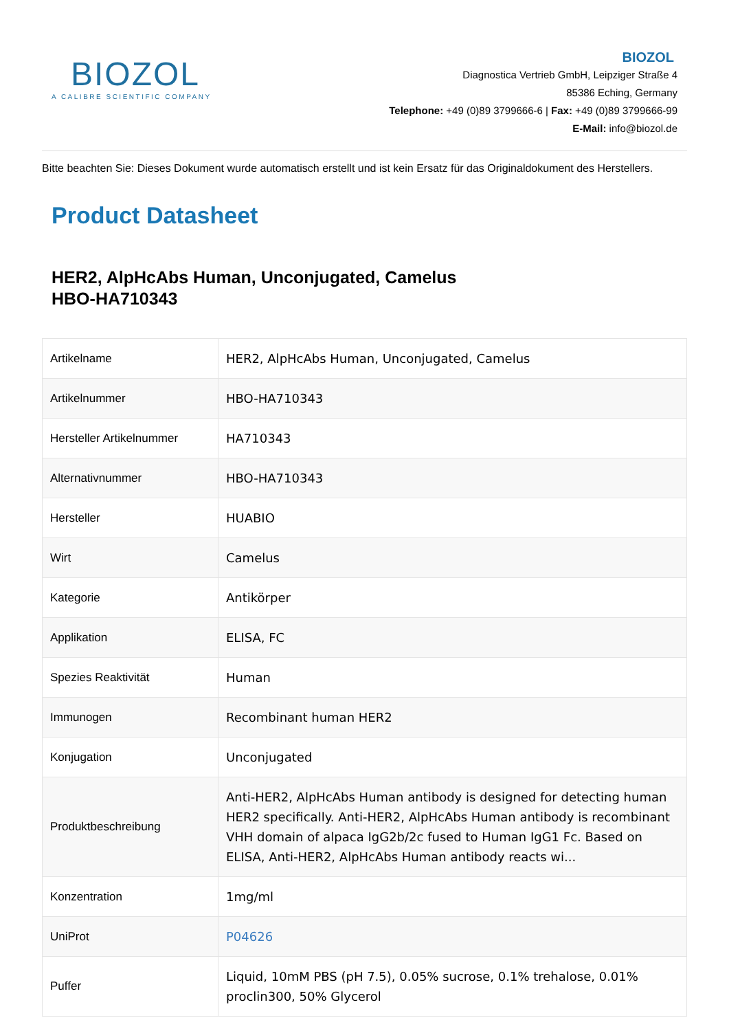BIOZOL
A CALIBRE SCIENTIFIC COMPANY
BIOZOL
Diagnostica Vertrieb GmbH, Leipziger Straße 4
85386 Eching, Germany
Telephone: +49 (0)89 3799666-6 | Fax: +49 (0)89 3799666-99
E-Mail: info@biozol.de
Bitte beachten Sie: Dieses Dokument wurde automatisch erstellt und ist kein Ersatz für das Originaldokument des Herstellers.
Product Datasheet
HER2, AlpHcAbs Human, Unconjugated, Camelus
HBO-HA710343
| Artikelname | HER2, AlpHcAbs Human, Unconjugated, Camelus |
| Artikelnummer | HBO-HA710343 |
| Hersteller Artikelnummer | HA710343 |
| Alternativnummer | HBO-HA710343 |
| Hersteller | HUABIO |
| Wirt | Camelus |
| Kategorie | Antikörper |
| Applikation | ELISA, FC |
| Spezies Reaktivität | Human |
| Immunogen | Recombinant human HER2 |
| Konjugation | Unconjugated |
| Produktbeschreibung | Anti-HER2, AlpHcAbs Human antibody is designed for detecting human HER2 specifically. Anti-HER2, AlpHcAbs Human antibody is recombinant VHH domain of alpaca IgG2b/2c fused to Human IgG1 Fc. Based on ELISA, Anti-HER2, AlpHcAbs Human antibody reacts wi... |
| Konzentration | 1mg/ml |
| UniProt | P04626 |
| Puffer | Liquid, 10mM PBS (pH 7.5), 0.05% sucrose, 0.1% trehalose, 0.01% proclin300, 50% Glycerol |